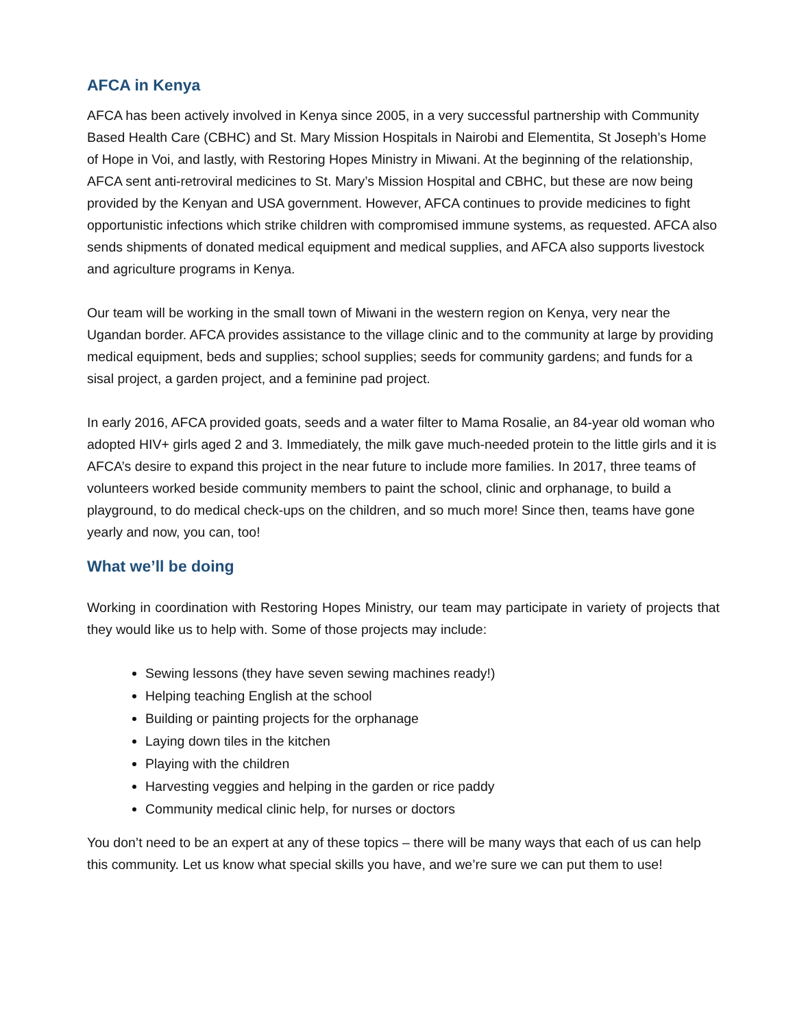AFCA in Kenya
AFCA has been actively involved in Kenya since 2005, in a very successful partnership with Community Based Health Care (CBHC) and St. Mary Mission Hospitals in Nairobi and Elementita, St Joseph’s Home of Hope in Voi, and lastly, with Restoring Hopes Ministry in Miwani. At the beginning of the relationship, AFCA sent anti-retroviral medicines to St. Mary’s Mission Hospital and CBHC, but these are now being provided by the Kenyan and USA government. However, AFCA continues to provide medicines to fight opportunistic infections which strike children with compromised immune systems, as requested. AFCA also sends shipments of donated medical equipment and medical supplies, and AFCA also supports livestock and agriculture programs in Kenya.
Our team will be working in the small town of Miwani in the western region on Kenya, very near the Ugandan border. AFCA provides assistance to the village clinic and to the community at large by providing medical equipment, beds and supplies; school supplies; seeds for community gardens; and funds for a sisal project, a garden project, and a feminine pad project.
In early 2016, AFCA provided goats, seeds and a water filter to Mama Rosalie, an 84-year old woman who adopted HIV+ girls aged 2 and 3. Immediately, the milk gave much-needed protein to the little girls and it is AFCA’s desire to expand this project in the near future to include more families. In 2017, three teams of volunteers worked beside community members to paint the school, clinic and orphanage, to build a playground, to do medical check-ups on the children, and so much more! Since then, teams have gone yearly and now, you can, too!
What we’ll be doing
Working in coordination with Restoring Hopes Ministry, our team may participate in variety of projects that they would like us to help with. Some of those projects may include:
Sewing lessons (they have seven sewing machines ready!)
Helping teaching English at the school
Building or painting projects for the orphanage
Laying down tiles in the kitchen
Playing with the children
Harvesting veggies and helping in the garden or rice paddy
Community medical clinic help, for nurses or doctors
You don’t need to be an expert at any of these topics – there will be many ways that each of us can help this community. Let us know what special skills you have, and we’re sure we can put them to use!